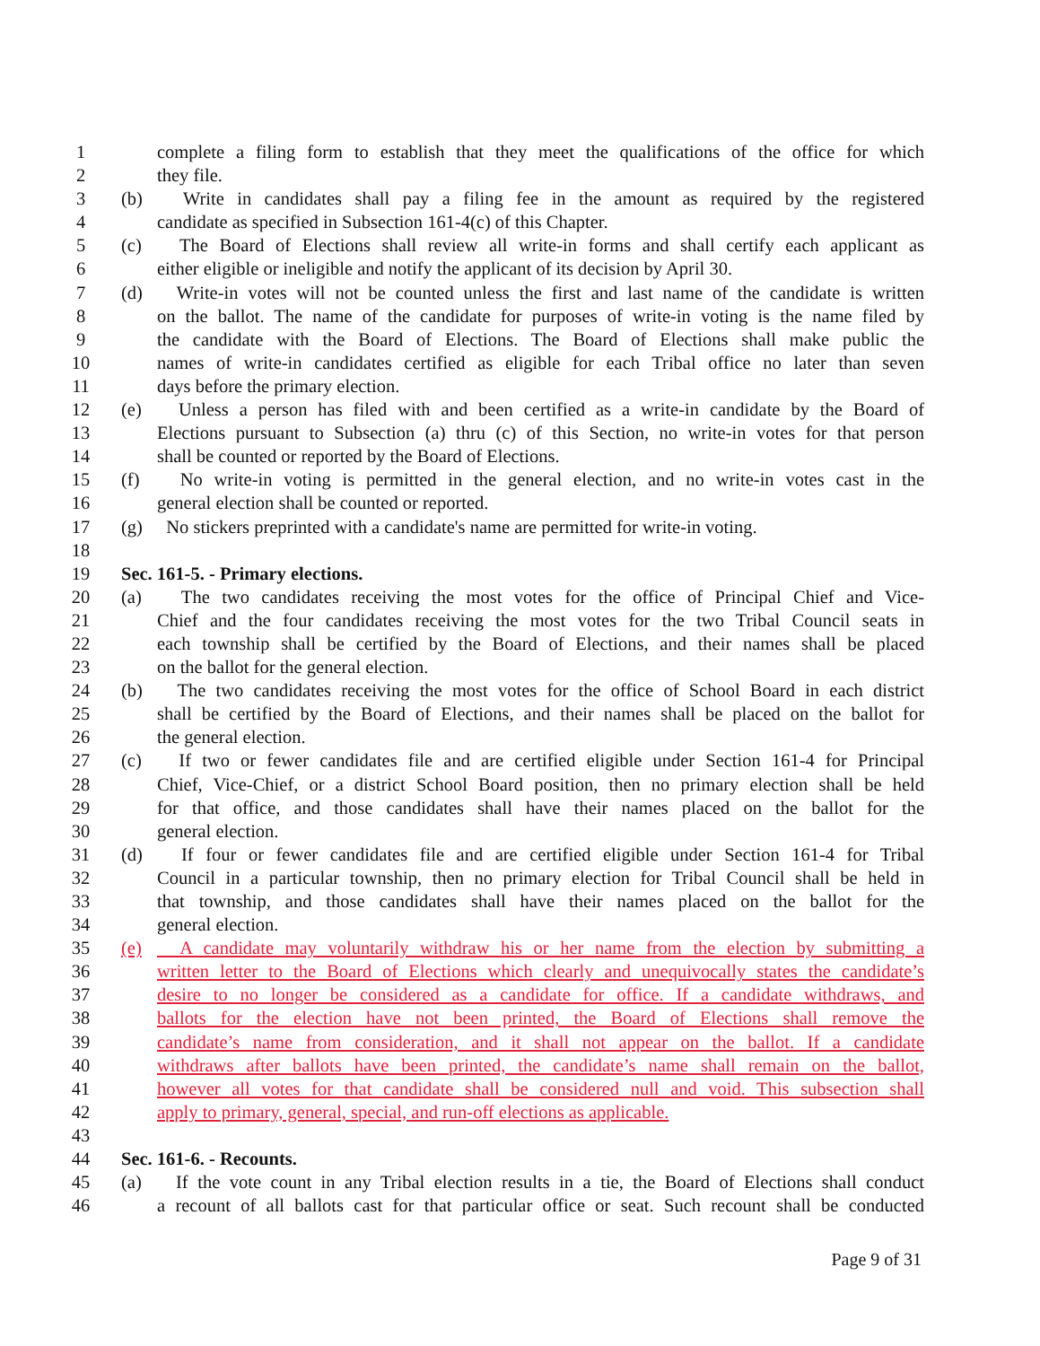1 complete a filing form to establish that they meet the qualifications of the office for which
2 they file.
3 (b) Write in candidates shall pay a filing fee in the amount as required by the registered
4 candidate as specified in Subsection 161-4(c) of this Chapter.
5 (c) The Board of Elections shall review all write-in forms and shall certify each applicant as
6 either eligible or ineligible and notify the applicant of its decision by April 30.
7 (d) Write-in votes will not be counted unless the first and last name of the candidate is written
8 on the ballot. The name of the candidate for purposes of write-in voting is the name filed by
9 the candidate with the Board of Elections. The Board of Elections shall make public the
10 names of write-in candidates certified as eligible for each Tribal office no later than seven
11 days before the primary election.
12 (e) Unless a person has filed with and been certified as a write-in candidate by the Board of
13 Elections pursuant to Subsection (a) thru (c) of this Section, no write-in votes for that person
14 shall be counted or reported by the Board of Elections.
15 (f) No write-in voting is permitted in the general election, and no write-in votes cast in the
16 general election shall be counted or reported.
17 (g) No stickers preprinted with a candidate's name are permitted for write-in voting.
18
19 Sec. 161-5. - Primary elections.
20 (a) The two candidates receiving the most votes for the office of Principal Chief and Vice-
21 Chief and the four candidates receiving the most votes for the two Tribal Council seats in
22 each township shall be certified by the Board of Elections, and their names shall be placed
23 on the ballot for the general election.
24 (b) The two candidates receiving the most votes for the office of School Board in each district
25 shall be certified by the Board of Elections, and their names shall be placed on the ballot for
26 the general election.
27 (c) If two or fewer candidates file and are certified eligible under Section 161-4 for Principal
28 Chief, Vice-Chief, or a district School Board position, then no primary election shall be held
29 for that office, and those candidates shall have their names placed on the ballot for the
30 general election.
31 (d) If four or fewer candidates file and are certified eligible under Section 161-4 for Tribal
32 Council in a particular township, then no primary election for Tribal Council shall be held in
33 that township, and those candidates shall have their names placed on the ballot for the
34 general election.
35 (e) A candidate may voluntarily withdraw his or her name from the election by submitting a
36 written letter to the Board of Elections which clearly and unequivocally states the candidate’s
37 desire to no longer be considered as a candidate for office. If a candidate withdraws, and
38 ballots for the election have not been printed, the Board of Elections shall remove the
39 candidate’s name from consideration, and it shall not appear on the ballot. If a candidate
40 withdraws after ballots have been printed, the candidate’s name shall remain on the ballot,
41 however all votes for that candidate shall be considered null and void. This subsection shall
42 apply to primary, general, special, and run-off elections as applicable.
43
44 Sec. 161-6. - Recounts.
45 (a) If the vote count in any Tribal election results in a tie, the Board of Elections shall conduct
46 a recount of all ballots cast for that particular office or seat. Such recount shall be conducted
Page 9 of 31